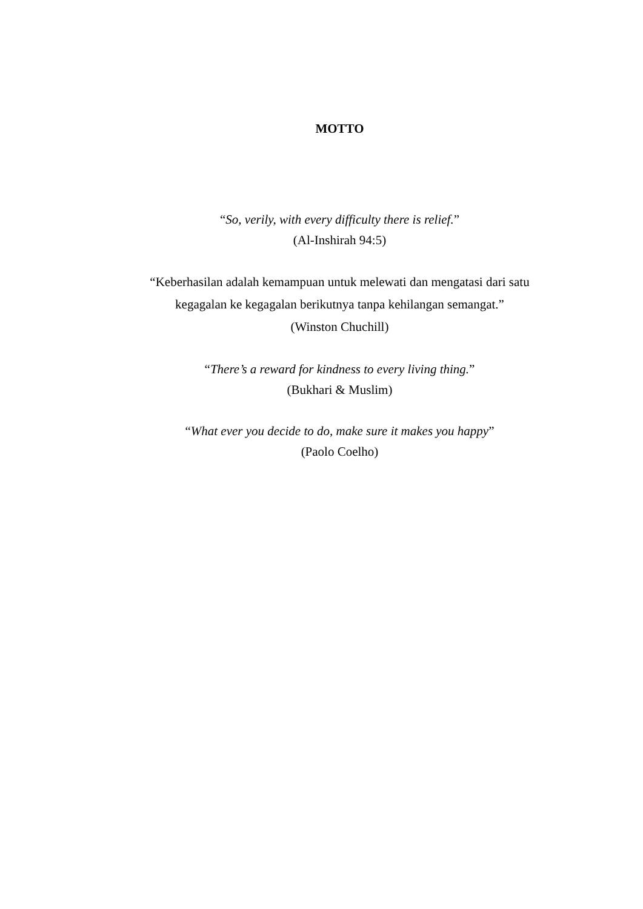MOTTO
“So, verily, with every difficulty there is relief.”
(Al-Inshirah 94:5)
“Keberhasilan adalah kemampuan untuk melewati dan mengatasi dari satu
kegagalan ke kegagalan berikutnya tanpa kehilangan semangat.”
(Winston Chuchill)
“There’s a reward for kindness to every living thing.”
(Bukhari & Muslim)
“What ever you decide to do, make sure it makes you happy”
(Paolo Coelho)